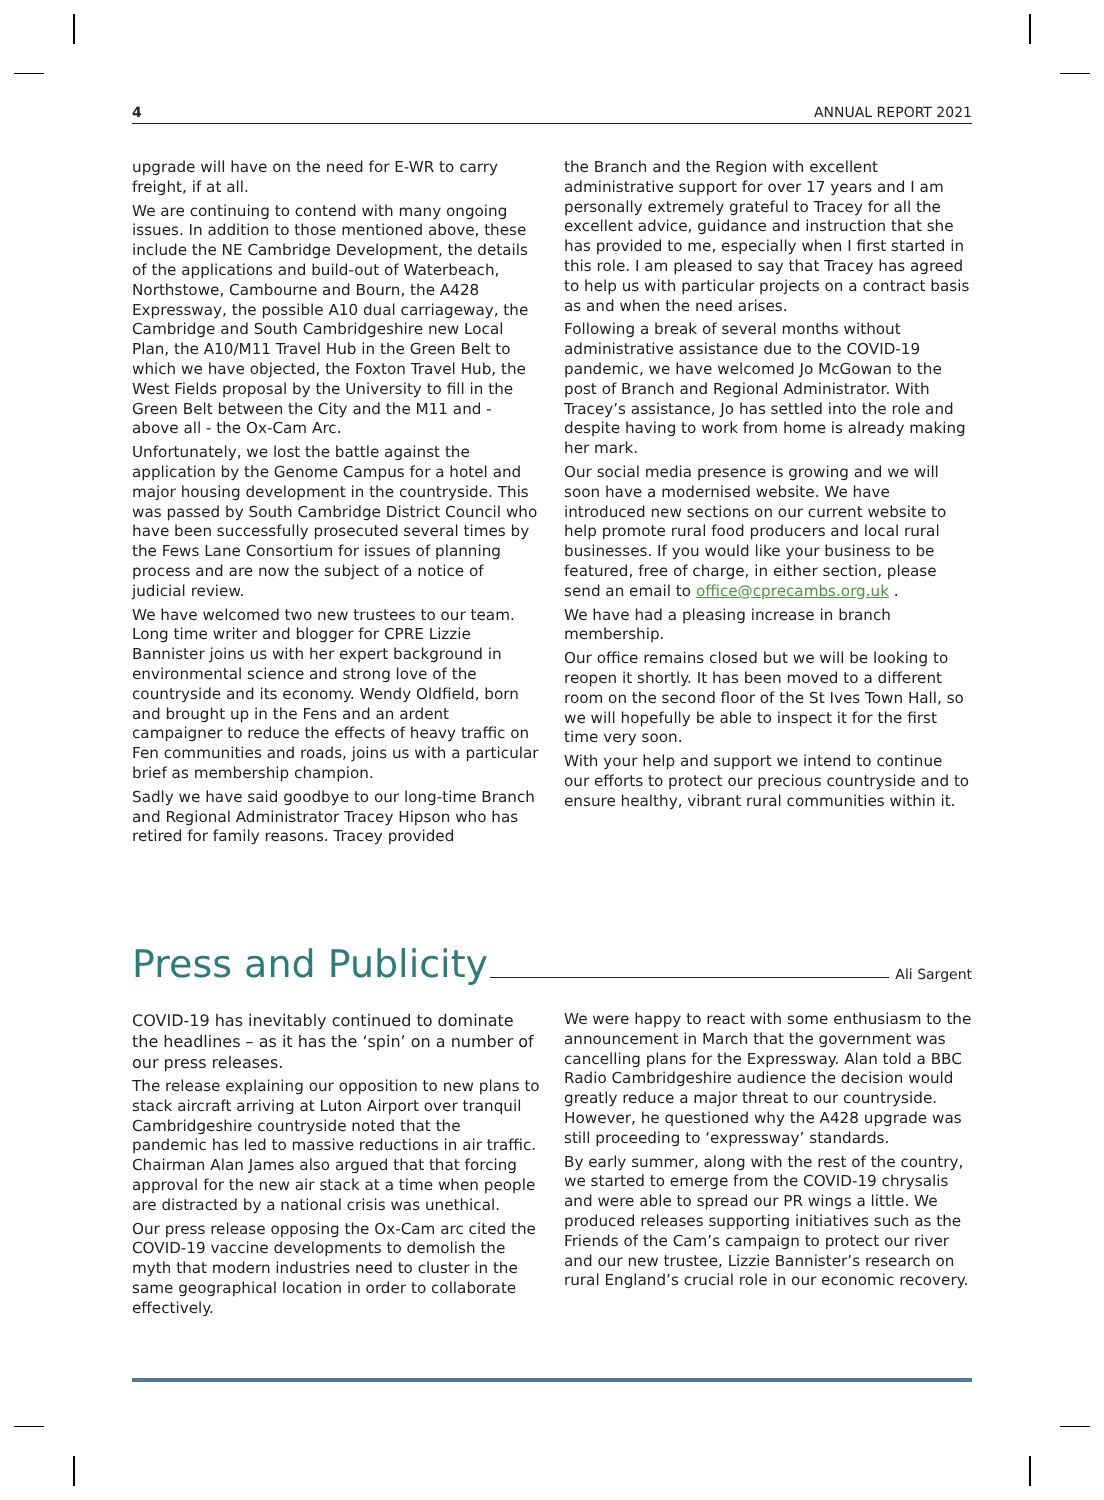4 ANNUAL REPORT 2021
upgrade will have on the need for E-WR to carry freight, if at all.
We are continuing to contend with many ongoing issues. In addition to those mentioned above, these include the NE Cambridge Development, the details of the applications and build-out of Waterbeach, Northstowe, Cambourne and Bourn, the A428 Expressway, the possible A10 dual carriageway, the Cambridge and South Cambridgeshire new Local Plan, the A10/M11 Travel Hub in the Green Belt to which we have objected, the Foxton Travel Hub, the West Fields proposal by the University to fill in the Green Belt between the City and the M11 and - above all - the Ox-Cam Arc.
Unfortunately, we lost the battle against the application by the Genome Campus for a hotel and major housing development in the countryside. This was passed by South Cambridge District Council who have been successfully prosecuted several times by the Fews Lane Consortium for issues of planning process and are now the subject of a notice of judicial review.
We have welcomed two new trustees to our team. Long time writer and blogger for CPRE Lizzie Bannister joins us with her expert background in environmental science and strong love of the countryside and its economy. Wendy Oldfield, born and brought up in the Fens and an ardent campaigner to reduce the effects of heavy traffic on Fen communities and roads, joins us with a particular brief as membership champion.
Sadly we have said goodbye to our long-time Branch and Regional Administrator Tracey Hipson who has retired for family reasons. Tracey provided
the Branch and the Region with excellent administrative support for over 17 years and I am personally extremely grateful to Tracey for all the excellent advice, guidance and instruction that she has provided to me, especially when I first started in this role. I am pleased to say that Tracey has agreed to help us with particular projects on a contract basis as and when the need arises.
Following a break of several months without administrative assistance due to the COVID-19 pandemic, we have welcomed Jo McGowan to the post of Branch and Regional Administrator. With Tracey’s assistance, Jo has settled into the role and despite having to work from home is already making her mark.
Our social media presence is growing and we will soon have a modernised website. We have introduced new sections on our current website to help promote rural food producers and local rural businesses. If you would like your business to be featured, free of charge, in either section, please send an email to office@cprecambs.org.uk .
We have had a pleasing increase in branch membership.
Our office remains closed but we will be looking to reopen it shortly. It has been moved to a different room on the second floor of the St Ives Town Hall, so we will hopefully be able to inspect it for the first time very soon.
With your help and support we intend to continue our efforts to protect our precious countryside and to ensure healthy, vibrant rural communities within it.
Press and Publicity
Ali Sargent
COVID-19 has inevitably continued to dominate the headlines – as it has the ‘spin’ on a number of our press releases.
The release explaining our opposition to new plans to stack aircraft arriving at Luton Airport over tranquil Cambridgeshire countryside noted that the pandemic has led to massive reductions in air traffic. Chairman Alan James also argued that that forcing approval for the new air stack at a time when people are distracted by a national crisis was unethical.
Our press release opposing the Ox-Cam arc cited the COVID-19 vaccine developments to demolish the myth that modern industries need to cluster in the same geographical location in order to collaborate effectively.
We were happy to react with some enthusiasm to the announcement in March that the government was cancelling plans for the Expressway. Alan told a BBC Radio Cambridgeshire audience the decision would greatly reduce a major threat to our countryside. However, he questioned why the A428 upgrade was still proceeding to ‘expressway’ standards.
By early summer, along with the rest of the country, we started to emerge from the COVID-19 chrysalis and were able to spread our PR wings a little. We produced releases supporting initiatives such as the Friends of the Cam’s campaign to protect our river and our new trustee, Lizzie Bannister’s research on rural England’s crucial role in our economic recovery.